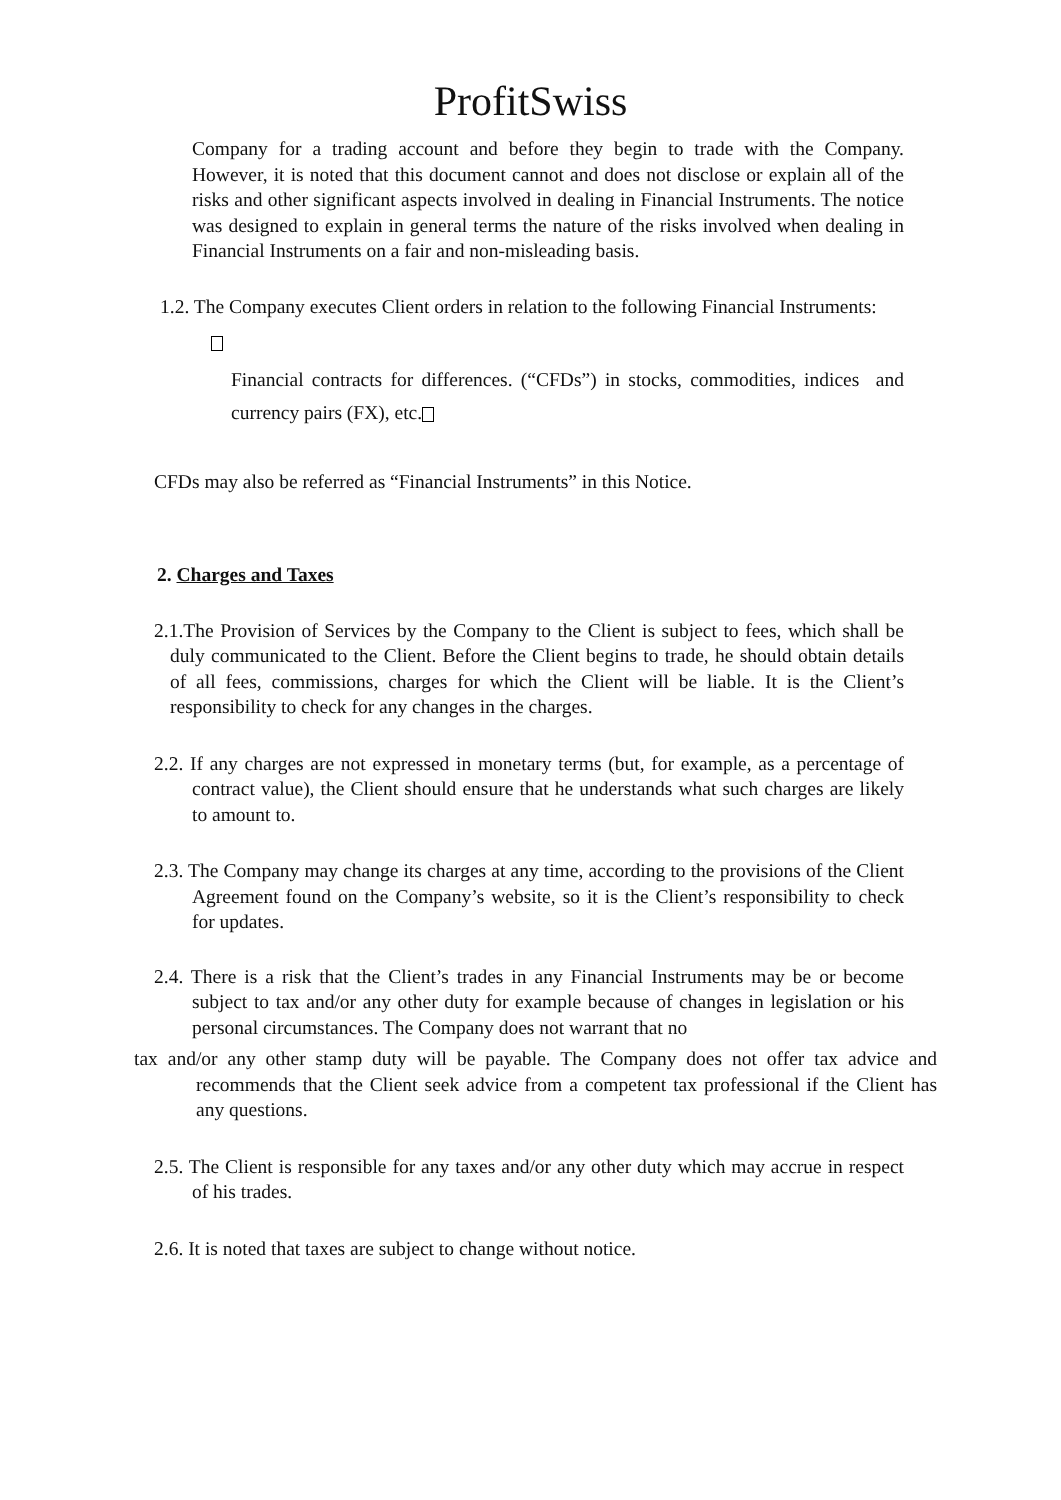ProfitSwiss
Company for a trading account and before they begin to trade with the Company. However, it is noted that this document cannot and does not disclose or explain all of the risks and other significant aspects involved in dealing in Financial Instruments. The notice was designed to explain in general terms the nature of the risks involved when dealing in Financial Instruments on a fair and non-misleading basis.
1.2. The Company executes Client orders in relation to the following Financial Instruments:
Financial contracts for differences. (“CFDs”) in stocks, commodities, indices and currency pairs (FX), etc.
CFDs may also be referred as “Financial Instruments” in this Notice.
2. Charges and Taxes
2.1.The Provision of Services by the Company to the Client is subject to fees, which shall be duly communicated to the Client. Before the Client begins to trade, he should obtain details of all fees, commissions, charges for which the Client will be liable. It is the Client’s responsibility to check for any changes in the charges.
2.2. If any charges are not expressed in monetary terms (but, for example, as a percentage of contract value), the Client should ensure that he understands what such charges are likely to amount to.
2.3. The Company may change its charges at any time, according to the provisions of the Client Agreement found on the Company’s website, so it is the Client’s responsibility to check for updates.
2.4. There is a risk that the Client’s trades in any Financial Instruments may be or become subject to tax and/or any other duty for example because of changes in legislation or his personal circumstances. The Company does not warrant that no
tax and/or any other stamp duty will be payable. The Company does not offer tax advice and recommends that the Client seek advice from a competent tax professional if the Client has any questions.
2.5. The Client is responsible for any taxes and/or any other duty which may accrue in respect of his trades.
2.6. It is noted that taxes are subject to change without notice.